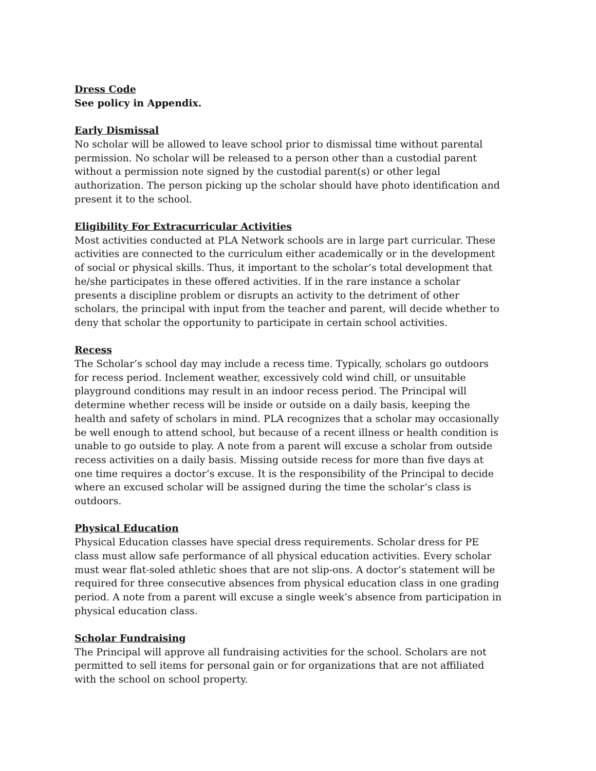Dress Code
See policy in Appendix.
Early Dismissal
No scholar will be allowed to leave school prior to dismissal time without parental permission. No scholar will be released to a person other than a custodial parent without a permission note signed by the custodial parent(s) or other legal authorization. The person picking up the scholar should have photo identification and present it to the school.
Eligibility For Extracurricular Activities
Most activities conducted at PLA Network schools are in large part curricular. These activities are connected to the curriculum either academically or in the development of social or physical skills. Thus, it important to the scholar’s total development that he/she participates in these offered activities. If in the rare instance a scholar presents a discipline problem or disrupts an activity to the detriment of other scholars, the principal with input from the teacher and parent, will decide whether to deny that scholar the opportunity to participate in certain school activities.
Recess
The Scholar’s school day may include a recess time. Typically, scholars go outdoors for recess period. Inclement weather, excessively cold wind chill, or unsuitable playground conditions may result in an indoor recess period. The Principal will determine whether recess will be inside or outside on a daily basis, keeping the health and safety of scholars in mind. PLA recognizes that a scholar may occasionally be well enough to attend school, but because of a recent illness or health condition is unable to go outside to play. A note from a parent will excuse a scholar from outside recess activities on a daily basis. Missing outside recess for more than five days at one time requires a doctor’s excuse. It is the responsibility of the Principal to decide where an excused scholar will be assigned during the time the scholar’s class is outdoors.
Physical Education
Physical Education classes have special dress requirements. Scholar dress for PE class must allow safe performance of all physical education activities. Every scholar must wear flat-soled athletic shoes that are not slip-ons. A doctor’s statement will be required for three consecutive absences from physical education class in one grading period. A note from a parent will excuse a single week’s absence from participation in physical education class.
Scholar Fundraising
The Principal will approve all fundraising activities for the school. Scholars are not permitted to sell items for personal gain or for organizations that are not affiliated with the school on school property.